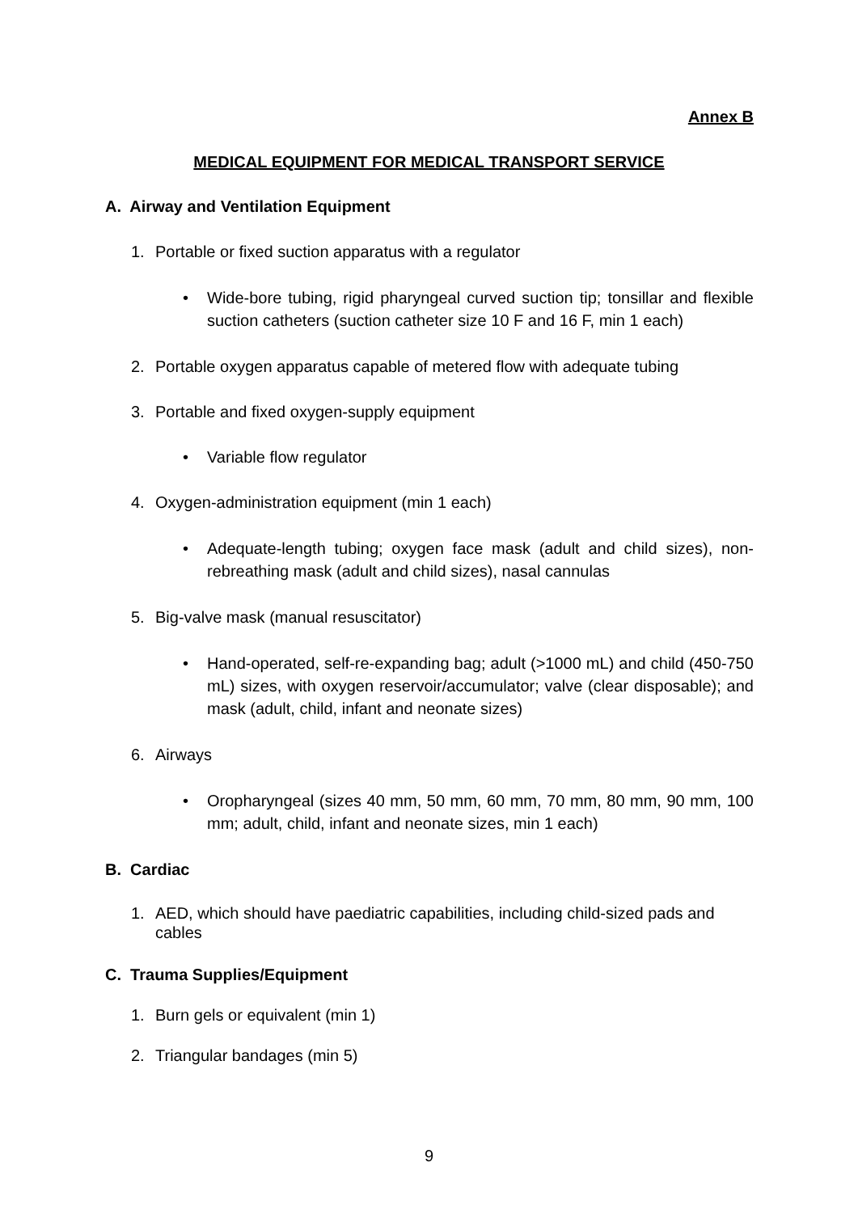Annex B
MEDICAL EQUIPMENT FOR MEDICAL TRANSPORT SERVICE
A. Airway and Ventilation Equipment
1. Portable or fixed suction apparatus with a regulator
• Wide-bore tubing, rigid pharyngeal curved suction tip; tonsillar and flexible suction catheters (suction catheter size 10 F and 16 F, min 1 each)
2. Portable oxygen apparatus capable of metered flow with adequate tubing
3. Portable and fixed oxygen-supply equipment
• Variable flow regulator
4. Oxygen-administration equipment (min 1 each)
• Adequate-length tubing; oxygen face mask (adult and child sizes), non-rebreathing mask (adult and child sizes), nasal cannulas
5. Big-valve mask (manual resuscitator)
• Hand-operated, self-re-expanding bag; adult (>1000 mL) and child (450-750 mL) sizes, with oxygen reservoir/accumulator; valve (clear disposable); and mask (adult, child, infant and neonate sizes)
6. Airways
• Oropharyngeal (sizes 40 mm, 50 mm, 60 mm, 70 mm, 80 mm, 90 mm, 100 mm; adult, child, infant and neonate sizes, min 1 each)
B. Cardiac
1. AED, which should have paediatric capabilities, including child-sized pads and cables
C. Trauma Supplies/Equipment
1. Burn gels or equivalent (min 1)
2. Triangular bandages (min 5)
9